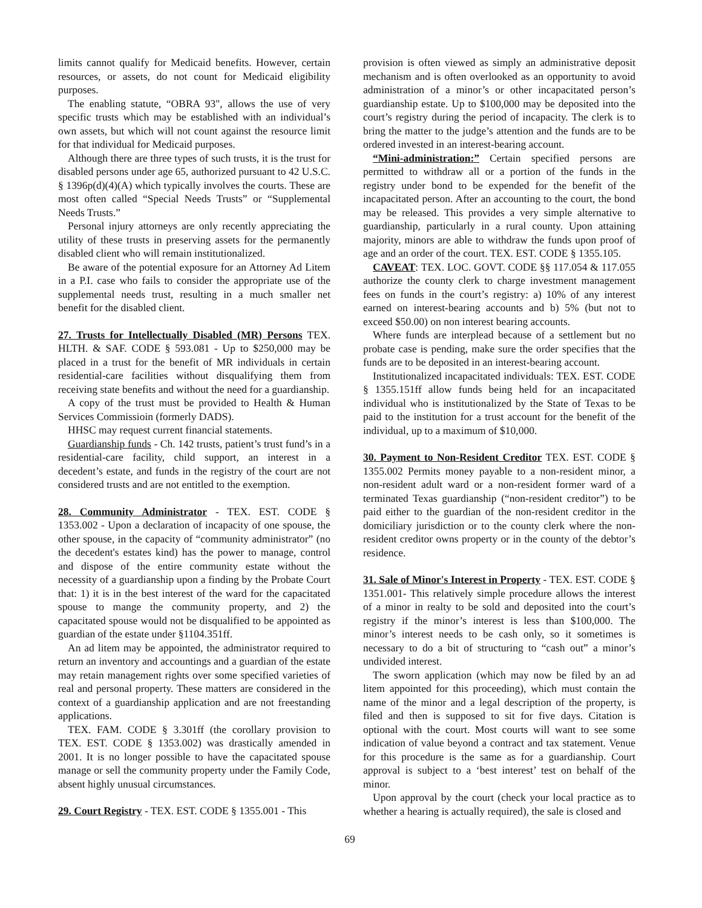limits cannot qualify for Medicaid benefits. However, certain resources, or assets, do not count for Medicaid eligibility purposes.
The enabling statute, “OBRA 93", allows the use of very specific trusts which may be established with an individual’s own assets, but which will not count against the resource limit for that individual for Medicaid purposes.
Although there are three types of such trusts, it is the trust for disabled persons under age 65, authorized pursuant to 42 U.S.C. § 1396p(d)(4)(A) which typically involves the courts. These are most often called “Special Needs Trusts” or “Supplemental Needs Trusts.”
Personal injury attorneys are only recently appreciating the utility of these trusts in preserving assets for the permanently disabled client who will remain institutionalized.
Be aware of the potential exposure for an Attorney Ad Litem in a P.I. case who fails to consider the appropriate use of the supplemental needs trust, resulting in a much smaller net benefit for the disabled client.
27. Trusts for Intellectually Disabled (MR) Persons TEX. HLTH. & SAF. CODE § 593.081 - Up to $250,000 may be placed in a trust for the benefit of MR individuals in certain residential-care facilities without disqualifying them from receiving state benefits and without the need for a guardianship.
A copy of the trust must be provided to Health & Human Services Commissioin (formerly DADS).
HHSC may request current financial statements.
Guardianship funds - Ch. 142 trusts, patient’s trust fund’s in a residential-care facility, child support, an interest in a decedent’s estate, and funds in the registry of the court are not considered trusts and are not entitled to the exemption.
28. Community Administrator - TEX. EST. CODE § 1353.002 - Upon a declaration of incapacity of one spouse, the other spouse, in the capacity of “community administrator” (no the decedent's estates kind) has the power to manage, control and dispose of the entire community estate without the necessity of a guardianship upon a finding by the Probate Court that: 1) it is in the best interest of the ward for the capacitated spouse to mange the community property, and 2) the capacitated spouse would not be disqualified to be appointed as guardian of the estate under §1104.351ff.
An ad litem may be appointed, the administrator required to return an inventory and accountings and a guardian of the estate may retain management rights over some specified varieties of real and personal property. These matters are considered in the context of a guardianship application and are not freestanding applications.
TEX. FAM. CODE § 3.301ff (the corollary provision to TEX. EST. CODE § 1353.002) was drastically amended in 2001. It is no longer possible to have the capacitated spouse manage or sell the community property under the Family Code, absent highly unusual circumstances.
29. Court Registry - TEX. EST. CODE § 1355.001 - This
provision is often viewed as simply an administrative deposit mechanism and is often overlooked as an opportunity to avoid administration of a minor’s or other incapacitated person’s guardianship estate. Up to $100,000 may be deposited into the court’s registry during the period of incapacity. The clerk is to bring the matter to the judge’s attention and the funds are to be ordered invested in an interest-bearing account.
“Mini-administration:” Certain specified persons are permitted to withdraw all or a portion of the funds in the registry under bond to be expended for the benefit of the incapacitated person. After an accounting to the court, the bond may be released. This provides a very simple alternative to guardianship, particularly in a rural county. Upon attaining majority, minors are able to withdraw the funds upon proof of age and an order of the court. TEX. EST. CODE § 1355.105.
CAVEAT: TEX. LOC. GOVT. CODE §§ 117.054 & 117.055 authorize the county clerk to charge investment management fees on funds in the court’s registry: a) 10% of any interest earned on interest-bearing accounts and b) 5% (but not to exceed $50.00) on non interest bearing accounts.
Where funds are interplead because of a settlement but no probate case is pending, make sure the order specifies that the funds are to be deposited in an interest-bearing account.
Institutionalized incapacitated individuals: TEX. EST. CODE § 1355.151ff allow funds being held for an incapacitated individual who is institutionalized by the State of Texas to be paid to the institution for a trust account for the benefit of the individual, up to a maximum of $10,000.
30. Payment to Non-Resident Creditor TEX. EST. CODE § 1355.002 Permits money payable to a non-resident minor, a non-resident adult ward or a non-resident former ward of a terminated Texas guardianship (“non-resident creditor”) to be paid either to the guardian of the non-resident creditor in the domiciliary jurisdiction or to the county clerk where the non-resident creditor owns property or in the county of the debtor’s residence.
31. Sale of Minor's Interest in Property - TEX. EST. CODE § 1351.001- This relatively simple procedure allows the interest of a minor in realty to be sold and deposited into the court’s registry if the minor’s interest is less than $100,000. The minor’s interest needs to be cash only, so it sometimes is necessary to do a bit of structuring to “cash out” a minor’s undivided interest.
The sworn application (which may now be filed by an ad litem appointed for this proceeding), which must contain the name of the minor and a legal description of the property, is filed and then is supposed to sit for five days. Citation is optional with the court. Most courts will want to see some indication of value beyond a contract and tax statement. Venue for this procedure is the same as for a guardianship. Court approval is subject to a ‘best interest’ test on behalf of the minor.
Upon approval by the court (check your local practice as to whether a hearing is actually required), the sale is closed and
69